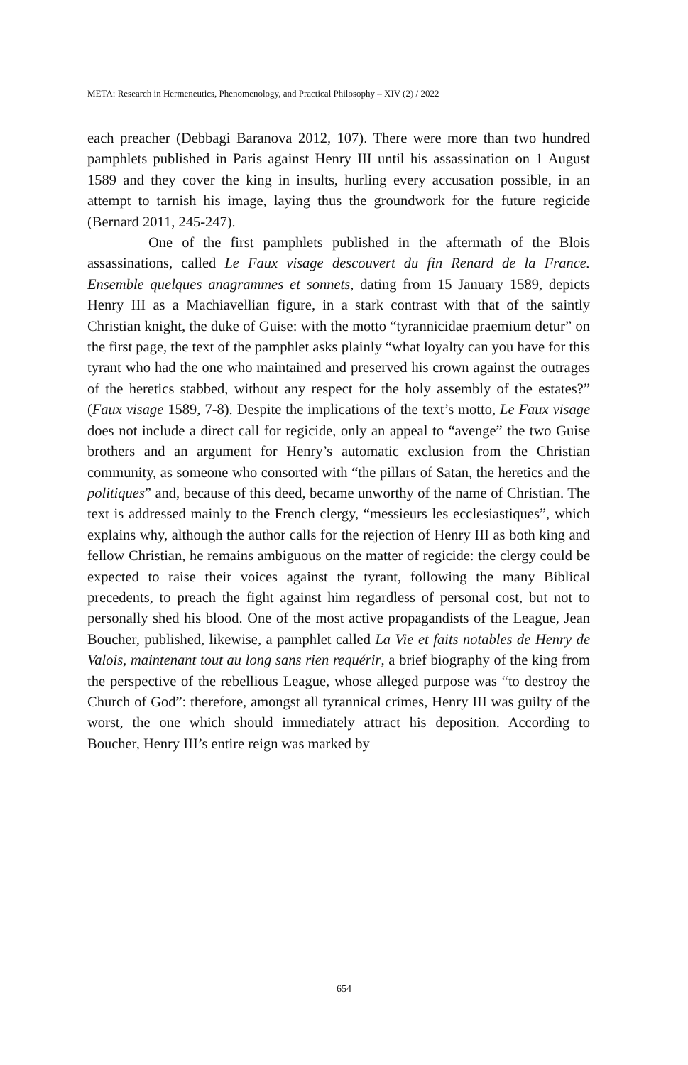META: Research in Hermeneutics, Phenomenology, and Practical Philosophy – XIV (2) / 2022
each preacher (Debbagi Baranova 2012, 107). There were more than two hundred pamphlets published in Paris against Henry III until his assassination on 1 August 1589 and they cover the king in insults, hurling every accusation possible, in an attempt to tarnish his image, laying thus the groundwork for the future regicide (Bernard 2011, 245-247).
One of the first pamphlets published in the aftermath of the Blois assassinations, called Le Faux visage descouvert du fin Renard de la France. Ensemble quelques anagrammes et sonnets, dating from 15 January 1589, depicts Henry III as a Machiavellian figure, in a stark contrast with that of the saintly Christian knight, the duke of Guise: with the motto “tyrannicidae praemium detur” on the first page, the text of the pamphlet asks plainly “what loyalty can you have for this tyrant who had the one who maintained and preserved his crown against the outrages of the heretics stabbed, without any respect for the holy assembly of the estates?” (Faux visage 1589, 7-8). Despite the implications of the text’s motto, Le Faux visage does not include a direct call for regicide, only an appeal to “avenge” the two Guise brothers and an argument for Henry’s automatic exclusion from the Christian community, as someone who consorted with “the pillars of Satan, the heretics and the politiques” and, because of this deed, became unworthy of the name of Christian. The text is addressed mainly to the French clergy, “messieurs les ecclesiastiques”, which explains why, although the author calls for the rejection of Henry III as both king and fellow Christian, he remains ambiguous on the matter of regicide: the clergy could be expected to raise their voices against the tyrant, following the many Biblical precedents, to preach the fight against him regardless of personal cost, but not to personally shed his blood. One of the most active propagandists of the League, Jean Boucher, published, likewise, a pamphlet called La Vie et faits notables de Henry de Valois, maintenant tout au long sans rien requérir, a brief biography of the king from the perspective of the rebellious League, whose alleged purpose was “to destroy the Church of God”: therefore, amongst all tyrannical crimes, Henry III was guilty of the worst, the one which should immediately attract his deposition. According to Boucher, Henry III’s entire reign was marked by
654